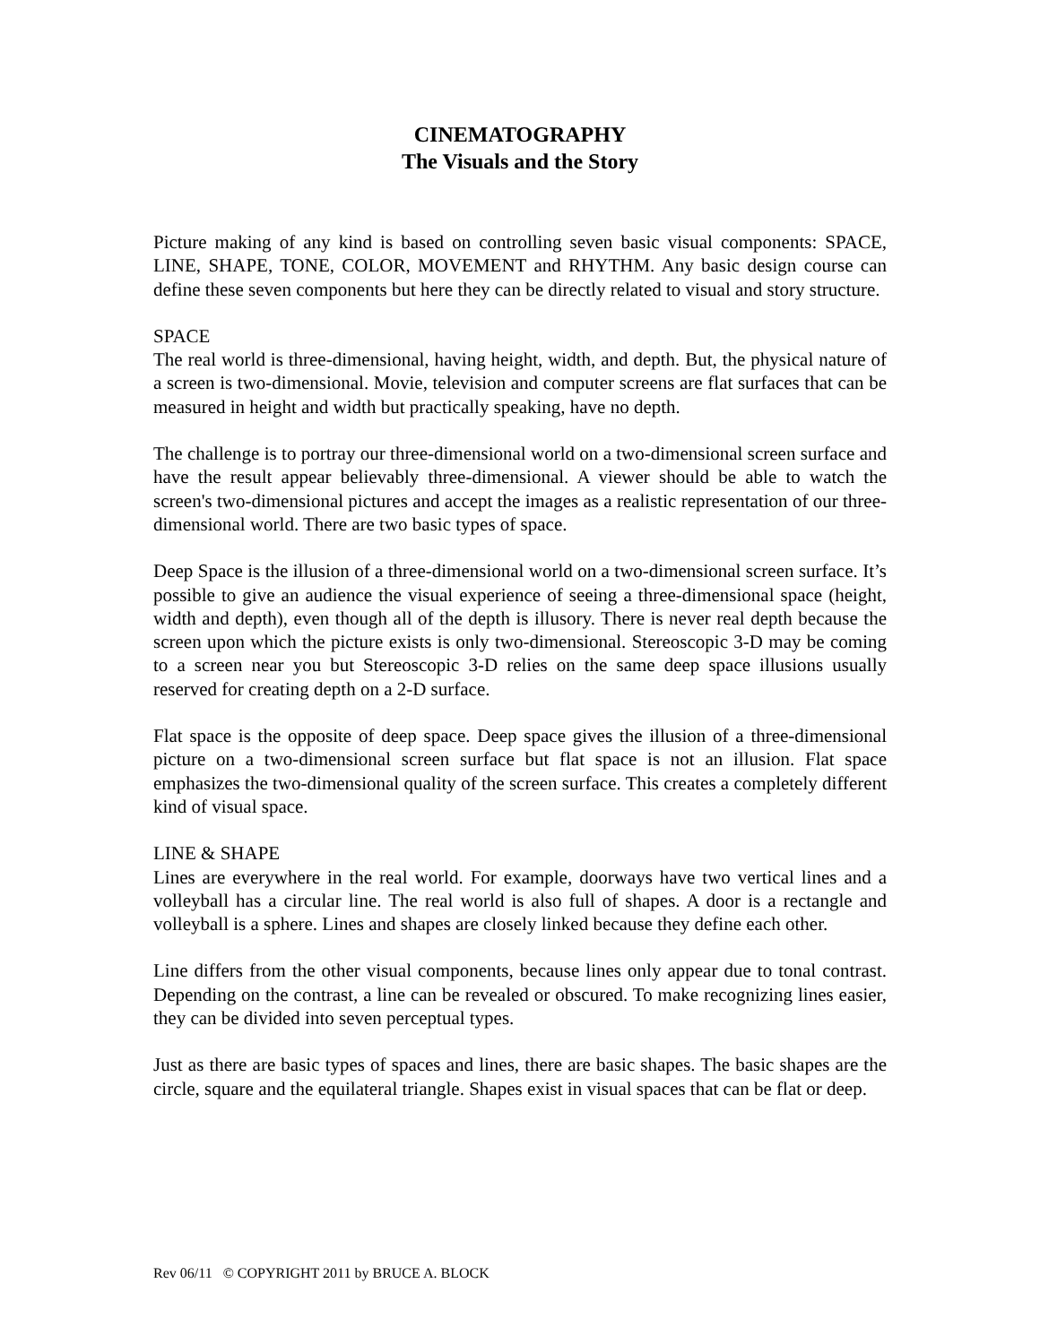CINEMATOGRAPHY
The Visuals and the Story
Picture making of any kind is based on controlling seven basic visual components: SPACE, LINE, SHAPE, TONE, COLOR, MOVEMENT and RHYTHM. Any basic design course can define these seven components but here they can be directly related to visual and story structure.
SPACE
The real world is three-dimensional, having height, width, and depth. But, the physical nature of a screen is two-dimensional. Movie, television and computer screens are flat surfaces that can be measured in height and width but practically speaking, have no depth.
The challenge is to portray our three-dimensional world on a two-dimensional screen surface and have the result appear believably three-dimensional. A viewer should be able to watch the screen's two-dimensional pictures and accept the images as a realistic representation of our three-dimensional world. There are two basic types of space.
Deep Space is the illusion of a three-dimensional world on a two-dimensional screen surface. It’s possible to give an audience the visual experience of seeing a three-dimensional space (height, width and depth), even though all of the depth is illusory. There is never real depth because the screen upon which the picture exists is only two-dimensional. Stereoscopic 3-D may be coming to a screen near you but Stereoscopic 3-D relies on the same deep space illusions usually reserved for creating depth on a 2-D surface.
Flat space is the opposite of deep space. Deep space gives the illusion of a three-dimensional picture on a two-dimensional screen surface but flat space is not an illusion. Flat space emphasizes the two-dimensional quality of the screen surface. This creates a completely different kind of visual space.
LINE & SHAPE
Lines are everywhere in the real world. For example, doorways have two vertical lines and a volleyball has a circular line. The real world is also full of shapes. A door is a rectangle and volleyball is a sphere. Lines and shapes are closely linked because they define each other.
Line differs from the other visual components, because lines only appear due to tonal contrast. Depending on the contrast, a line can be revealed or obscured. To make recognizing lines easier, they can be divided into seven perceptual types.
Just as there are basic types of spaces and lines, there are basic shapes. The basic shapes are the circle, square and the equilateral triangle. Shapes exist in visual spaces that can be flat or deep.
Rev 06/11 © COPYRIGHT 2011 by BRUCE A. BLOCK